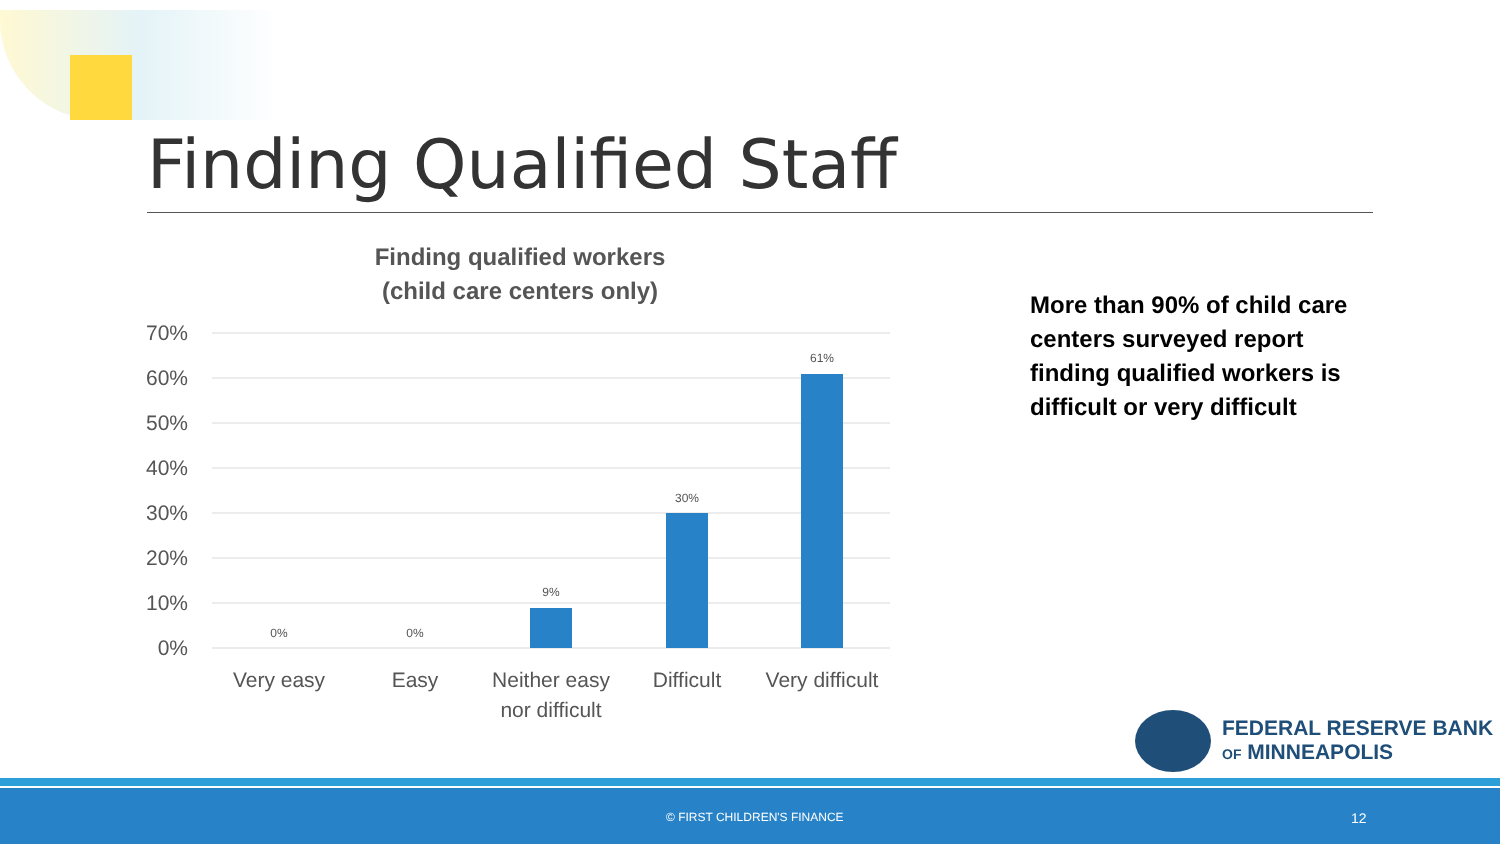Finding Qualified Staff
Finding qualified workers
(child care centers only)
70%
60%
50%
40%
30%
20%
10%
0%
0%
0%
9%
30%
61%
Very easy
Easy
Neither easy
nor difficult
Difficult
Very difficult
More than 90% of child care centers surveyed report finding qualified workers is difficult or very difficult
FEDERAL RESERVE BANK
OF MINNEAPOLIS
© FIRST CHILDREN'S FINANCE 12